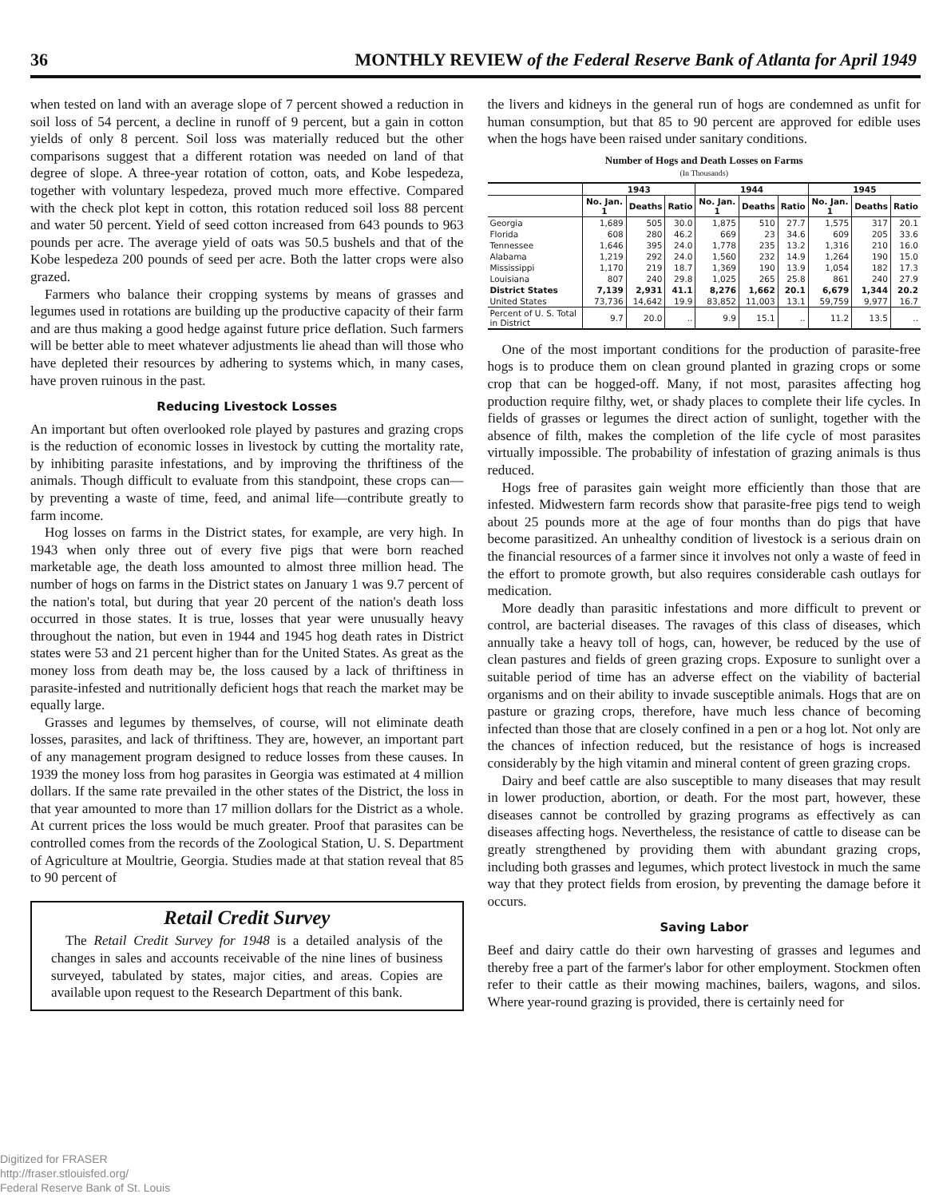36 MONTHLY REVIEW of the Federal Reserve Bank of Atlanta for April 1949
when tested on land with an average slope of 7 percent showed a reduction in soil loss of 54 percent, a decline in runoff of 9 percent, but a gain in cotton yields of only 8 percent. Soil loss was materially reduced but the other comparisons suggest that a different rotation was needed on land of that degree of slope. A three-year rotation of cotton, oats, and Kobe lespedeza, together with voluntary lespedeza, proved much more effective. Compared with the check plot kept in cotton, this rotation reduced soil loss 88 percent and water 50 percent. Yield of seed cotton increased from 643 pounds to 963 pounds per acre. The average yield of oats was 50.5 bushels and that of the Kobe lespedeza 200 pounds of seed per acre. Both the latter crops were also grazed.
Farmers who balance their cropping systems by means of grasses and legumes used in rotations are building up the productive capacity of their farm and are thus making a good hedge against future price deflation. Such farmers will be better able to meet whatever adjustments lie ahead than will those who have depleted their resources by adhering to systems which, in many cases, have proven ruinous in the past.
Reducing Livestock Losses
An important but often overlooked role played by pastures and grazing crops is the reduction of economic losses in livestock by cutting the mortality rate, by inhibiting parasite infestations, and by improving the thriftiness of the animals. Though difficult to evaluate from this standpoint, these crops can—by preventing a waste of time, feed, and animal life—contribute greatly to farm income.
Hog losses on farms in the District states, for example, are very high. In 1943 when only three out of every five pigs that were born reached marketable age, the death loss amounted to almost three million head. The number of hogs on farms in the District states on January 1 was 9.7 percent of the nation's total, but during that year 20 percent of the nation's death loss occurred in those states. It is true, losses that year were unusually heavy throughout the nation, but even in 1944 and 1945 hog death rates in District states were 53 and 21 percent higher than for the United States. As great as the money loss from death may be, the loss caused by a lack of thriftiness in parasite-infested and nutritionally deficient hogs that reach the market may be equally large.
Grasses and legumes by themselves, of course, will not eliminate death losses, parasites, and lack of thriftiness. They are, however, an important part of any management program designed to reduce losses from these causes. In 1939 the money loss from hog parasites in Georgia was estimated at 4 million dollars. If the same rate prevailed in the other states of the District, the loss in that year amounted to more than 17 million dollars for the District as a whole. At current prices the loss would be much greater. Proof that parasites can be controlled comes from the records of the Zoological Station, U. S. Department of Agriculture at Moultrie, Georgia. Studies made at that station reveal that 85 to 90 percent of
Retail Credit Survey
The Retail Credit Survey for 1948 is a detailed analysis of the changes in sales and accounts receivable of the nine lines of business surveyed, tabulated by states, major cities, and areas. Copies are available upon request to the Research Department of this bank.
the livers and kidneys in the general run of hogs are condemned as unfit for human consumption, but that 85 to 90 percent are approved for edible uses when the hogs have been raised under sanitary conditions.
Number of Hogs and Death Losses on Farms
(In Thousands)
| | 1943 | | | 1944 | | | 1945 | | |
| --- | --- | --- | --- | --- | --- | --- | --- | --- | --- |
| | No. Jan. 1 | Deaths | Ratio | No. Jan. 1 | Deaths | Ratio | No. Jan. 1 | Deaths | Ratio |
| Georgia | 1,689 | 505 | 30.0 | 1,875 | 510 | 27.7 | 1,575 | 317 | 20.1 |
| Florida | 608 | 280 | 46.2 | 669 | 23 | 34.6 | 609 | 205 | 33.6 |
| Tennessee | 1,646 | 395 | 24.0 | 1,778 | 235 | 13.2 | 1,316 | 210 | 16.0 |
| Alabama | 1,219 | 292 | 24.0 | 1,560 | 232 | 14.9 | 1,264 | 190 | 15.0 |
| Mississippi | 1,170 | 219 | 18.7 | 1,369 | 190 | 13.9 | 1,054 | 182 | 17.3 |
| Louisiana | 807 | 240 | 29.8 | 1,025 | 265 | 25.8 | 861 | 240 | 27.9 |
| District States | 7,139 | 2,931 | 41.1 | 8,276 | 1,662 | 20.1 | 6,679 | 1,344 | 20.2 |
| United States | 73,736 | 14,642 | 19.9 | 83,852 | 11,003 | 13.1 | 59,759 | 9,977 | 16.7 |
| Percent of U. S. Total in District | 9.7 | 20.0 | .. | 9.9 | 15.1 | .. | 11.2 | 13.5 | .. |
One of the most important conditions for the production of parasite-free hogs is to produce them on clean ground planted in grazing crops or some crop that can be hogged-off. Many, if not most, parasites affecting hog production require filthy, wet, or shady places to complete their life cycles. In fields of grasses or legumes the direct action of sunlight, together with the absence of filth, makes the completion of the life cycle of most parasites virtually impossible. The probability of infestation of grazing animals is thus reduced.
Hogs free of parasites gain weight more efficiently than those that are infested. Midwestern farm records show that parasite-free pigs tend to weigh about 25 pounds more at the age of four months than do pigs that have become parasitized. An unhealthy condition of livestock is a serious drain on the financial resources of a farmer since it involves not only a waste of feed in the effort to promote growth, but also requires considerable cash outlays for medication.
More deadly than parasitic infestations and more difficult to prevent or control, are bacterial diseases. The ravages of this class of diseases, which annually take a heavy toll of hogs, can, however, be reduced by the use of clean pastures and fields of green grazing crops. Exposure to sunlight over a suitable period of time has an adverse effect on the viability of bacterial organisms and on their ability to invade susceptible animals. Hogs that are on pasture or grazing crops, therefore, have much less chance of becoming infected than those that are closely confined in a pen or a hog lot. Not only are the chances of infection reduced, but the resistance of hogs is increased considerably by the high vitamin and mineral content of green grazing crops.
Dairy and beef cattle are also susceptible to many diseases that may result in lower production, abortion, or death. For the most part, however, these diseases cannot be controlled by grazing programs as effectively as can diseases affecting hogs. Nevertheless, the resistance of cattle to disease can be greatly strengthened by providing them with abundant grazing crops, including both grasses and legumes, which protect livestock in much the same way that they protect fields from erosion, by preventing the damage before it occurs.
Saving Labor
Beef and dairy cattle do their own harvesting of grasses and legumes and thereby free a part of the farmer's labor for other employment. Stockmen often refer to their cattle as their mowing machines, bailers, wagons, and silos. Where year-round grazing is provided, there is certainly need for
Digitized for FRASER
http://fraser.stlouisfed.org/
Federal Reserve Bank of St. Louis